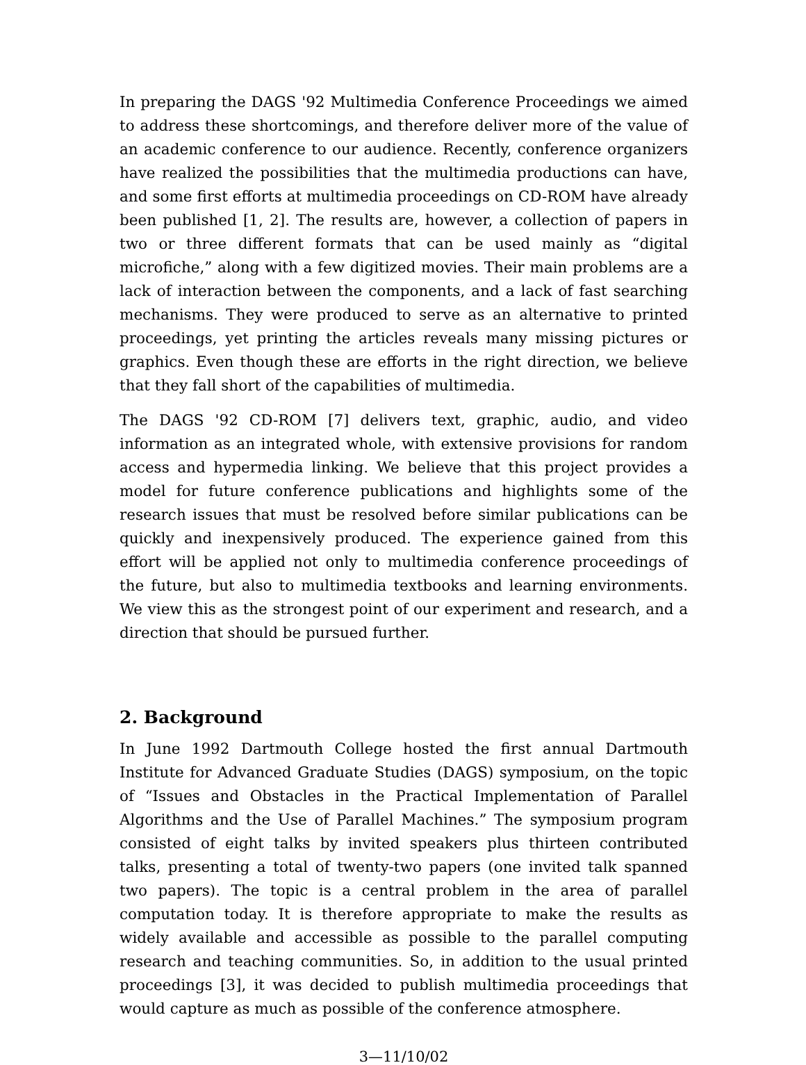In preparing the DAGS '92 Multimedia Conference Proceedings we aimed to address these shortcomings, and therefore deliver more of the value of an academic conference to our audience. Recently, conference organizers have realized the possibilities that the multimedia productions can have, and some first efforts at multimedia proceedings on CD-ROM have already been published [1, 2]. The results are, however, a collection of papers in two or three different formats that can be used mainly as “digital microfiche,” along with a few digitized movies. Their main problems are a lack of interaction between the components, and a lack of fast searching mechanisms. They were produced to serve as an alternative to printed proceedings, yet printing the articles reveals many missing pictures or graphics. Even though these are efforts in the right direction, we believe that they fall short of the capabilities of multimedia.
The DAGS '92 CD-ROM [7] delivers text, graphic, audio, and video information as an integrated whole, with extensive provisions for random access and hypermedia linking. We believe that this project provides a model for future conference publications and highlights some of the research issues that must be resolved before similar publications can be quickly and inexpensively produced. The experience gained from this effort will be applied not only to multimedia conference proceedings of the future, but also to multimedia textbooks and learning environments. We view this as the strongest point of our experiment and research, and a direction that should be pursued further.
2. Background
In June 1992 Dartmouth College hosted the first annual Dartmouth Institute for Advanced Graduate Studies (DAGS) symposium, on the topic of “Issues and Obstacles in the Practical Implementation of Parallel Algorithms and the Use of Parallel Machines.” The symposium program consisted of eight talks by invited speakers plus thirteen contributed talks, presenting a total of twenty-two papers (one invited talk spanned two papers). The topic is a central problem in the area of parallel computation today. It is therefore appropriate to make the results as widely available and accessible as possible to the parallel computing research and teaching communities. So, in addition to the usual printed proceedings [3], it was decided to publish multimedia proceedings that would capture as much as possible of the conference atmosphere.
3—11/10/02